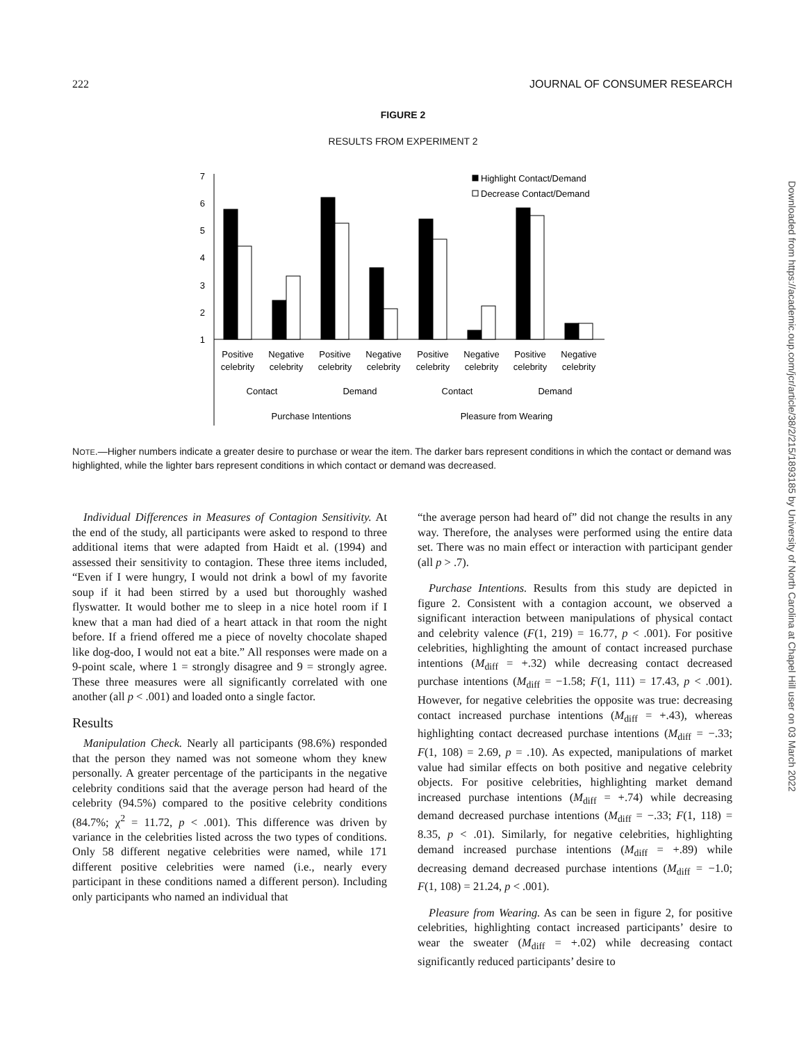222 JOURNAL OF CONSUMER RESEARCH
FIGURE 2
RESULTS FROM EXPERIMENT 2
7
6
5
4
3
2
1
Highlight Contact/Demand
Decrease Contact/Demand
Positive
celebrity
Negative
celebrity
Positive
celebrity
Negative
celebrity
Positive
celebrity
Negative
celebrity
Positive
celebrity
Negative
celebrity
Contact
Demand
Contact
Demand
Purchase Intentions
Pleasure from Wearing
NOTE.—Higher numbers indicate a greater desire to purchase or wear the item. The darker bars represent conditions in which the contact or demand was highlighted, while the lighter bars represent conditions in which contact or demand was decreased.
Individual Differences in Measures of Contagion Sensitivity. At the end of the study, all participants were asked to respond to three additional items that were adapted from Haidt et al. (1994) and assessed their sensitivity to contagion. These three items included, “Even if I were hungry, I would not drink a bowl of my favorite soup if it had been stirred by a used but thoroughly washed flyswatter. It would bother me to sleep in a nice hotel room if I knew that a man had died of a heart attack in that room the night before. If a friend offered me a piece of novelty chocolate shaped like dog-doo, I would not eat a bite.” All responses were made on a 9-point scale, where 1 = strongly disagree and 9 = strongly agree. These three measures were all significantly correlated with one another (all p < .001) and loaded onto a single factor.
Results
Manipulation Check. Nearly all participants (98.6%) responded that the person they named was not someone whom they knew personally. A greater percentage of the participants in the negative celebrity conditions said that the average person had heard of the celebrity (94.5%) compared to the positive celebrity conditions (84.7%; χ<sup>2</sup> = 11.72, p < .001). This difference was driven by variance in the celebrities listed across the two types of conditions. Only 58 different negative celebrities were named, while 171 different positive celebrities were named (i.e., nearly every participant in these conditions named a different person). Including only participants who named an individual that
“the average person had heard of” did not change the results in any way. Therefore, the analyses were performed using the entire data set. There was no main effect or interaction with participant gender (all p > .7).
Purchase Intentions. Results from this study are depicted in figure 2. Consistent with a contagion account, we observed a significant interaction between manipulations of physical contact and celebrity valence (F(1, 219) = 16.77, p < .001). For positive celebrities, highlighting the amount of contact increased purchase intentions (M<sub>diff</sub> = +.32) while decreasing contact decreased purchase intentions (M<sub>diff</sub> = −1.58; F(1, 111) = 17.43, p < .001). However, for negative celebrities the opposite was true: decreasing contact increased purchase intentions (M<sub>diff</sub> = +.43), whereas highlighting contact decreased purchase intentions (M<sub>diff</sub> = −.33; F(1, 108) = 2.69, p = .10). As expected, manipulations of market value had similar effects on both positive and negative celebrity objects. For positive celebrities, highlighting market demand increased purchase intentions (M<sub>diff</sub> = +.74) while decreasing demand decreased purchase intentions (M<sub>diff</sub> = −.33; F(1, 118) = 8.35, p < .01). Similarly, for negative celebrities, highlighting demand increased purchase intentions (M<sub>diff</sub> = +.89) while decreasing demand decreased purchase intentions (M<sub>diff</sub> = −1.0; F(1, 108) = 21.24, p < .001).
Pleasure from Wearing. As can be seen in figure 2, for positive celebrities, highlighting contact increased participants’ desire to wear the sweater (M<sub>diff</sub> = +.02) while decreasing contact significantly reduced participants’ desire to
Downloaded from https://academic.oup.com/jcr/article/38/2/215/1893185 by University of North Carolina at Chapel Hill user on 03 March 2022